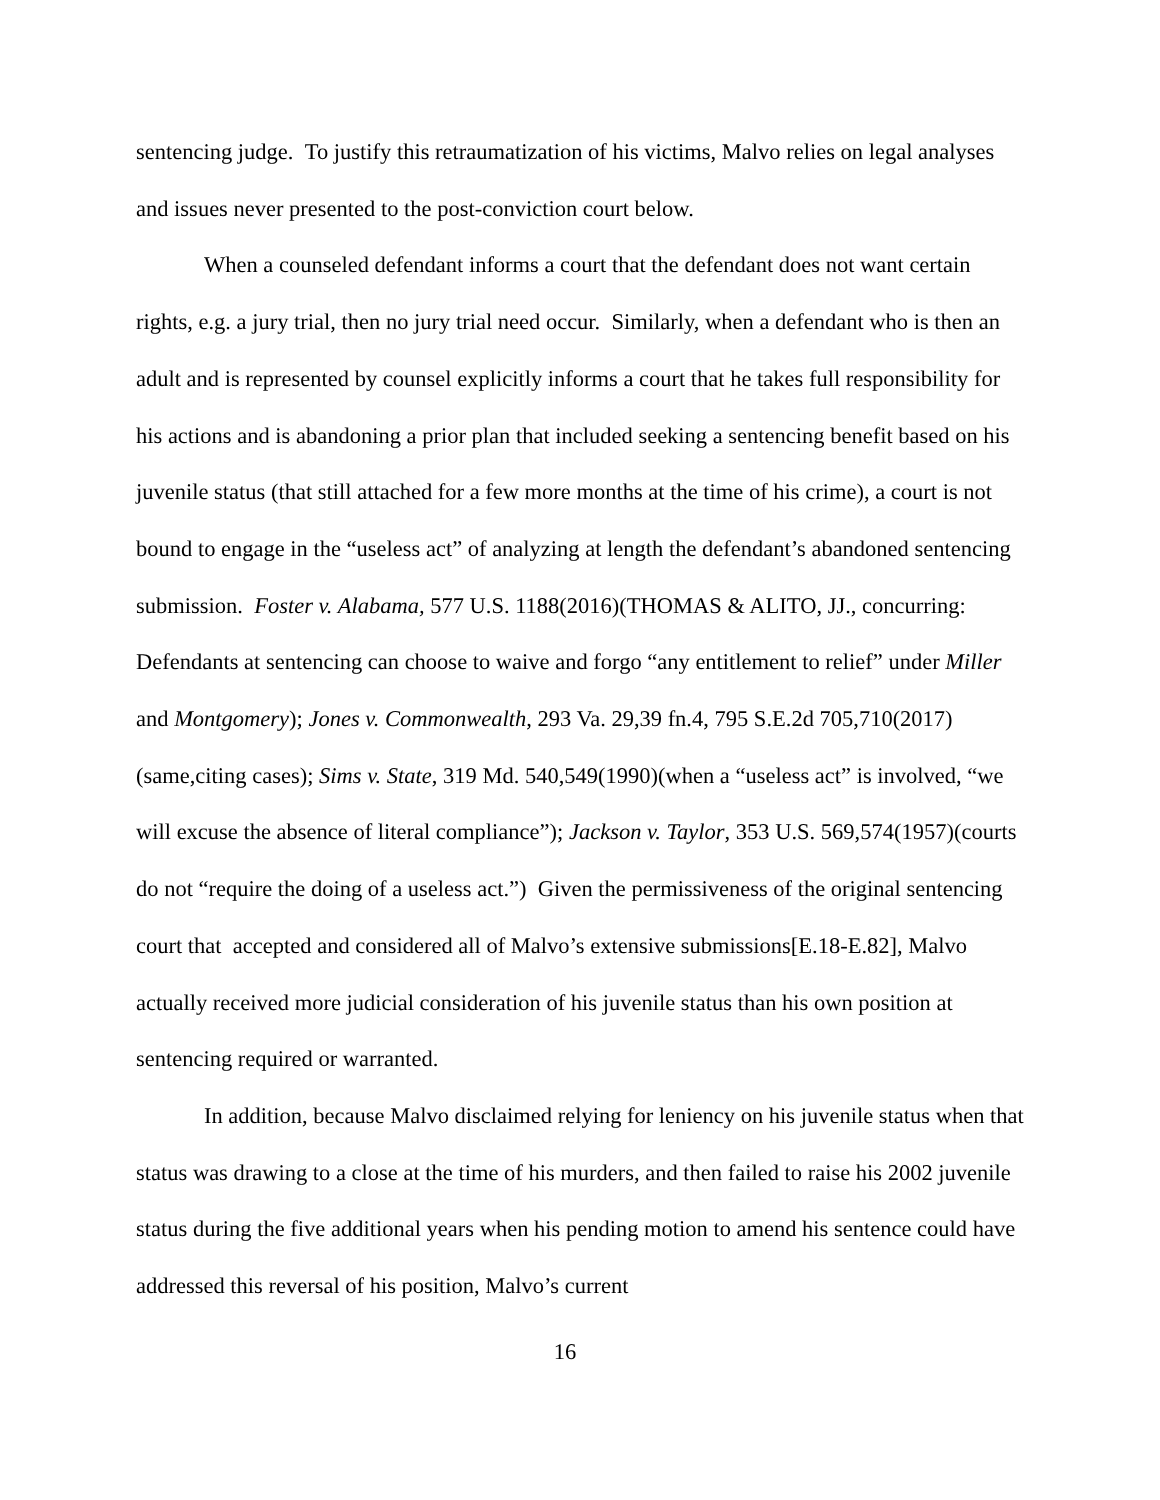sentencing judge. To justify this retraumatization of his victims, Malvo relies on legal analyses and issues never presented to the post-conviction court below.
When a counseled defendant informs a court that the defendant does not want certain rights, e.g. a jury trial, then no jury trial need occur. Similarly, when a defendant who is then an adult and is represented by counsel explicitly informs a court that he takes full responsibility for his actions and is abandoning a prior plan that included seeking a sentencing benefit based on his juvenile status (that still attached for a few more months at the time of his crime), a court is not bound to engage in the “useless act” of analyzing at length the defendant’s abandoned sentencing submission. Foster v. Alabama, 577 U.S. 1188(2016)(THOMAS & ALITO, JJ., concurring: Defendants at sentencing can choose to waive and forgo “any entitlement to relief” under Miller and Montgomery); Jones v. Commonwealth, 293 Va. 29,39 fn.4, 795 S.E.2d 705,710(2017)(same,citing cases); Sims v. State, 319 Md. 540,549(1990)(when a “useless act” is involved, “we will excuse the absence of literal compliance”); Jackson v. Taylor, 353 U.S. 569,574(1957)(courts do not “require the doing of a useless act.”) Given the permissiveness of the original sentencing court that accepted and considered all of Malvo’s extensive submissions[E.18-E.82], Malvo actually received more judicial consideration of his juvenile status than his own position at sentencing required or warranted.
In addition, because Malvo disclaimed relying for leniency on his juvenile status when that status was drawing to a close at the time of his murders, and then failed to raise his 2002 juvenile status during the five additional years when his pending motion to amend his sentence could have addressed this reversal of his position, Malvo’s current
16